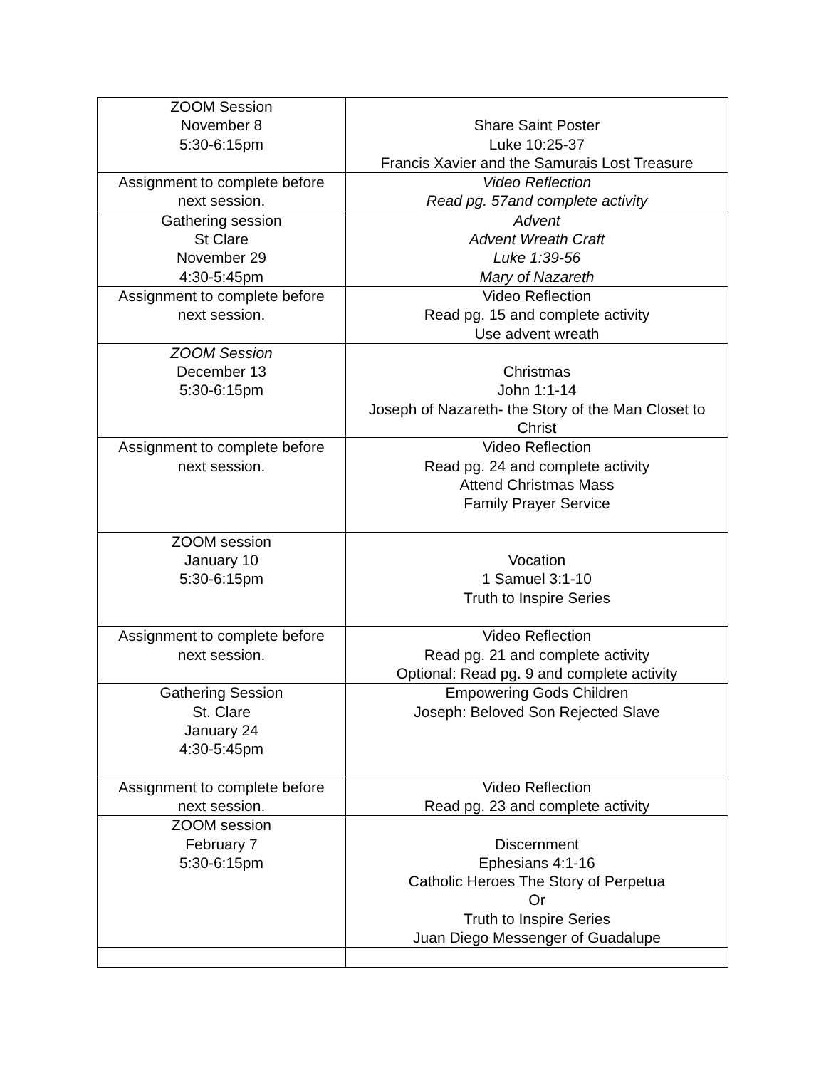| ZOOM Session November 8 5:30-6:15pm | Share Saint Poster Luke 10:25-37 Francis Xavier and the Samurais Lost Treasure |
| Assignment to complete before next session. | Video Reflection Read pg. 57and complete activity |
| Gathering session St Clare November 29 4:30-5:45pm | Advent Advent Wreath Craft Luke 1:39-56 Mary of Nazareth |
| Assignment to complete before next session. | Video Reflection Read pg. 15 and complete activity Use advent wreath |
| ZOOM Session December 13 5:30-6:15pm | Christmas John 1:1-14 Joseph of Nazareth- the Story of the Man Closet to Christ |
| Assignment to complete before next session. | Video Reflection Read pg. 24 and complete activity Attend Christmas Mass Family Prayer Service |
| ZOOM session January 10 5:30-6:15pm | Vocation 1 Samuel 3:1-10 Truth to Inspire Series |
| Assignment to complete before next session. | Video Reflection Read pg. 21 and complete activity Optional: Read pg. 9 and complete activity |
| Gathering Session St. Clare January 24 4:30-5:45pm | Empowering Gods Children Joseph: Beloved Son Rejected Slave |
| Assignment to complete before next session. | Video Reflection Read pg. 23 and complete activity |
| ZOOM session February 7 5:30-6:15pm | Discernment Ephesians 4:1-16 Catholic Heroes The Story of Perpetua Or Truth to Inspire Series Juan Diego Messenger of Guadalupe |